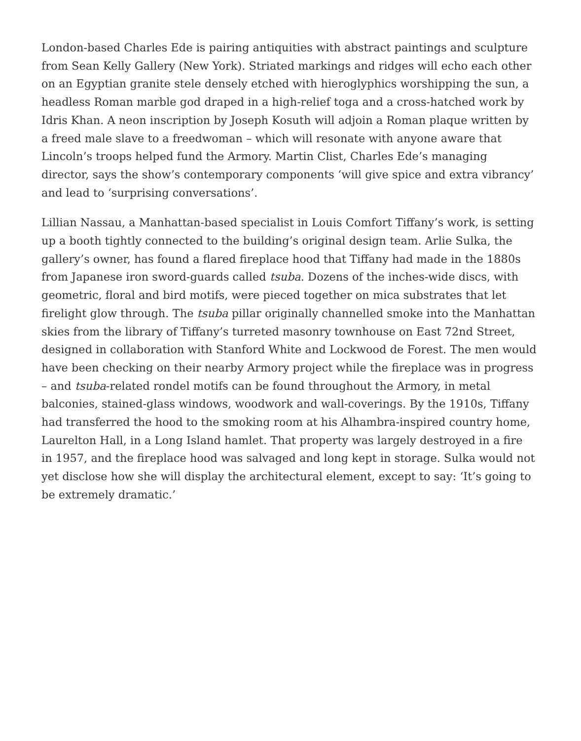London-based Charles Ede is pairing antiquities with abstract paintings and sculpture from Sean Kelly Gallery (New York). Striated markings and ridges will echo each other on an Egyptian granite stele densely etched with hieroglyphics worshipping the sun, a headless Roman marble god draped in a high-relief toga and a cross-hatched work by Idris Khan. A neon inscription by Joseph Kosuth will adjoin a Roman plaque written by a freed male slave to a freedwoman – which will resonate with anyone aware that Lincoln’s troops helped fund the Armory. Martin Clist, Charles Ede’s managing director, says the show’s contemporary components ‘will give spice and extra vibrancy’ and lead to ‘surprising conversations’.
Lillian Nassau, a Manhattan-based specialist in Louis Comfort Tiffany’s work, is setting up a booth tightly connected to the building’s original design team. Arlie Sulka, the gallery’s owner, has found a flared fireplace hood that Tiffany had made in the 1880s from Japanese iron sword-guards called tsuba. Dozens of the inches-wide discs, with geometric, floral and bird motifs, were pieced together on mica substrates that let firelight glow through. The tsuba pillar originally channelled smoke into the Manhattan skies from the library of Tiffany’s turreted masonry townhouse on East 72nd Street, designed in collaboration with Stanford White and Lockwood de Forest. The men would have been checking on their nearby Armory project while the fireplace was in progress – and tsuba-related rondel motifs can be found throughout the Armory, in metal balconies, stained-glass windows, woodwork and wall-coverings. By the 1910s, Tiffany had transferred the hood to the smoking room at his Alhambra-inspired country home, Laurelton Hall, in a Long Island hamlet. That property was largely destroyed in a fire in 1957, and the fireplace hood was salvaged and long kept in storage. Sulka would not yet disclose how she will display the architectural element, except to say: ‘It’s going to be extremely dramatic.’